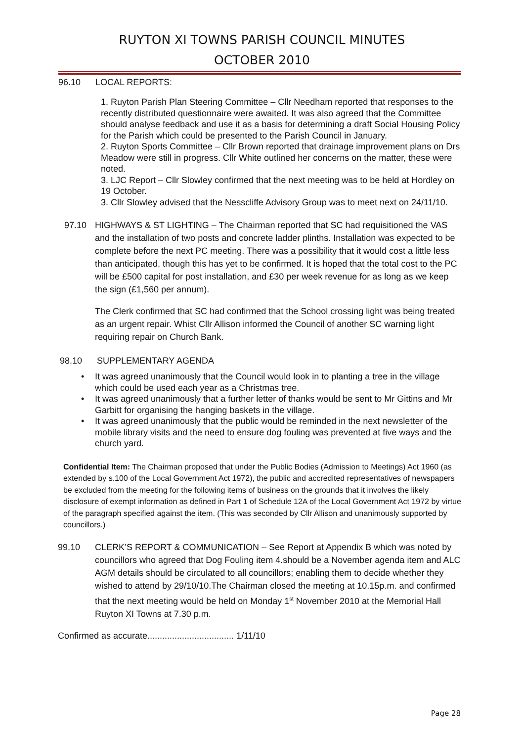RUYTON XI TOWNS PARISH COUNCIL MINUTES
OCTOBER 2010
96.10 LOCAL REPORTS:
1. Ruyton Parish Plan Steering Committee – Cllr Needham reported that responses to the recently distributed questionnaire were awaited. It was also agreed that the Committee should analyse feedback and use it as a basis for determining a draft Social Housing Policy for the Parish which could be presented to the Parish Council in January.
2. Ruyton Sports Committee – Cllr Brown reported that drainage improvement plans on Drs Meadow were still in progress. Cllr White outlined her concerns on the matter, these were noted.
3. LJC Report – Cllr Slowley confirmed that the next meeting was to be held at Hordley on 19 October.
3. Cllr Slowley advised that the Nesscliffe Advisory Group was to meet next on 24/11/10.
97.10 HIGHWAYS & ST LIGHTING – The Chairman reported that SC had requisitioned the VAS and the installation of two posts and concrete ladder plinths. Installation was expected to be complete before the next PC meeting. There was a possibility that it would cost a little less than anticipated, though this has yet to be confirmed. It is hoped that the total cost to the PC will be £500 capital for post installation, and £30 per week revenue for as long as we keep the sign (£1,560 per annum).
The Clerk confirmed that SC had confirmed that the School crossing light was being treated as an urgent repair. Whist Cllr Allison informed the Council of another SC warning light requiring repair on Church Bank.
98.10 SUPPLEMENTARY AGENDA
• It was agreed unanimously that the Council would look in to planting a tree in the village which could be used each year as a Christmas tree.
• It was agreed unanimously that a further letter of thanks would be sent to Mr Gittins and Mr Garbitt for organising the hanging baskets in the village.
• It was agreed unanimously that the public would be reminded in the next newsletter of the mobile library visits and the need to ensure dog fouling was prevented at five ways and the church yard.
Confidential Item: The Chairman proposed that under the Public Bodies (Admission to Meetings) Act 1960 (as extended by s.100 of the Local Government Act 1972), the public and accredited representatives of newspapers be excluded from the meeting for the following items of business on the grounds that it involves the likely disclosure of exempt information as defined in Part 1 of Schedule 12A of the Local Government Act 1972 by virtue of the paragraph specified against the item. (This was seconded by Cllr Allison and unanimously supported by councillors.)
99.10 CLERK’S REPORT & COMMUNICATION – See Report at Appendix B which was noted by councillors who agreed that Dog Fouling item 4.should be a November agenda item and ALC AGM details should be circulated to all councillors; enabling them to decide whether they wished to attend by 29/10/10.The Chairman closed the meeting at 10.15p.m. and confirmed that the next meeting would be held on Monday 1<sup>st</sup> November 2010 at the Memorial Hall Ruyton XI Towns at 7.30 p.m.
Confirmed as accurate................................... 1/11/10
Page 28